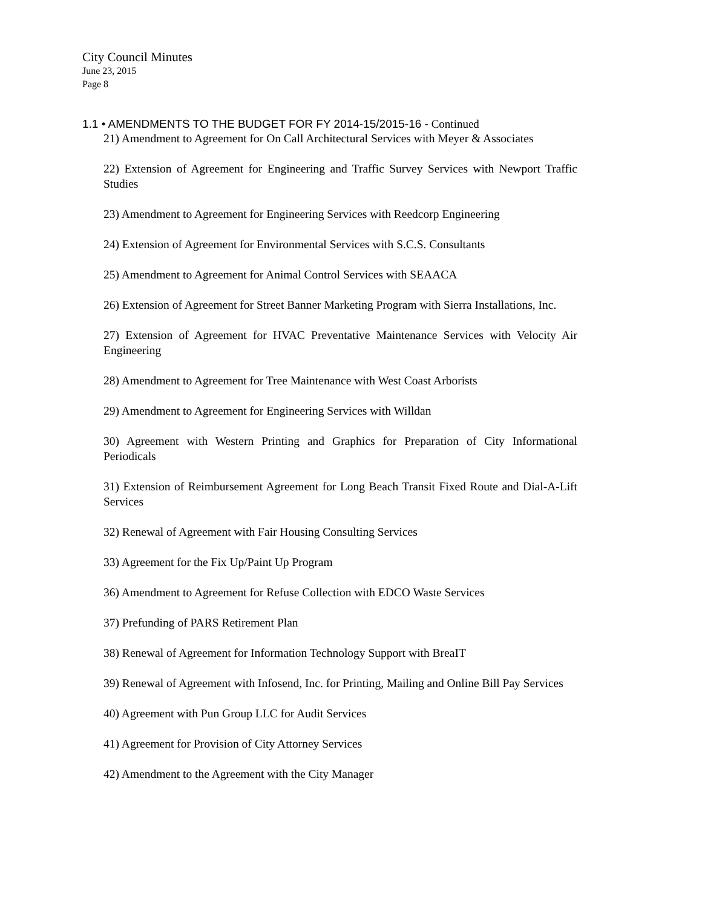City Council Minutes
June 23, 2015
Page 8
1.1 • AMENDMENTS TO THE BUDGET FOR FY 2014-15/2015-16 - Continued
21) Amendment to Agreement for On Call Architectural Services with Meyer & Associates
22) Extension of Agreement for Engineering and Traffic Survey Services with Newport Traffic Studies
23) Amendment to Agreement for Engineering Services with Reedcorp Engineering
24) Extension of Agreement for Environmental Services with S.C.S. Consultants
25) Amendment to Agreement for Animal Control Services with SEAACA
26) Extension of Agreement for Street Banner Marketing Program with Sierra Installations, Inc.
27) Extension of Agreement for HVAC Preventative Maintenance Services with Velocity Air Engineering
28) Amendment to Agreement for Tree Maintenance with West Coast Arborists
29) Amendment to Agreement for Engineering Services with Willdan
30) Agreement with Western Printing and Graphics for Preparation of City Informational Periodicals
31) Extension of Reimbursement Agreement for Long Beach Transit Fixed Route and Dial-A-Lift Services
32) Renewal of Agreement with Fair Housing Consulting Services
33) Agreement for the Fix Up/Paint Up Program
36) Amendment to Agreement for Refuse Collection with EDCO Waste Services
37) Prefunding of PARS Retirement Plan
38) Renewal of Agreement for Information Technology Support with BreaIT
39) Renewal of Agreement with Infosend, Inc. for Printing, Mailing and Online Bill Pay Services
40) Agreement with Pun Group LLC for Audit Services
41) Agreement for Provision of City Attorney Services
42) Amendment to the Agreement with the City Manager